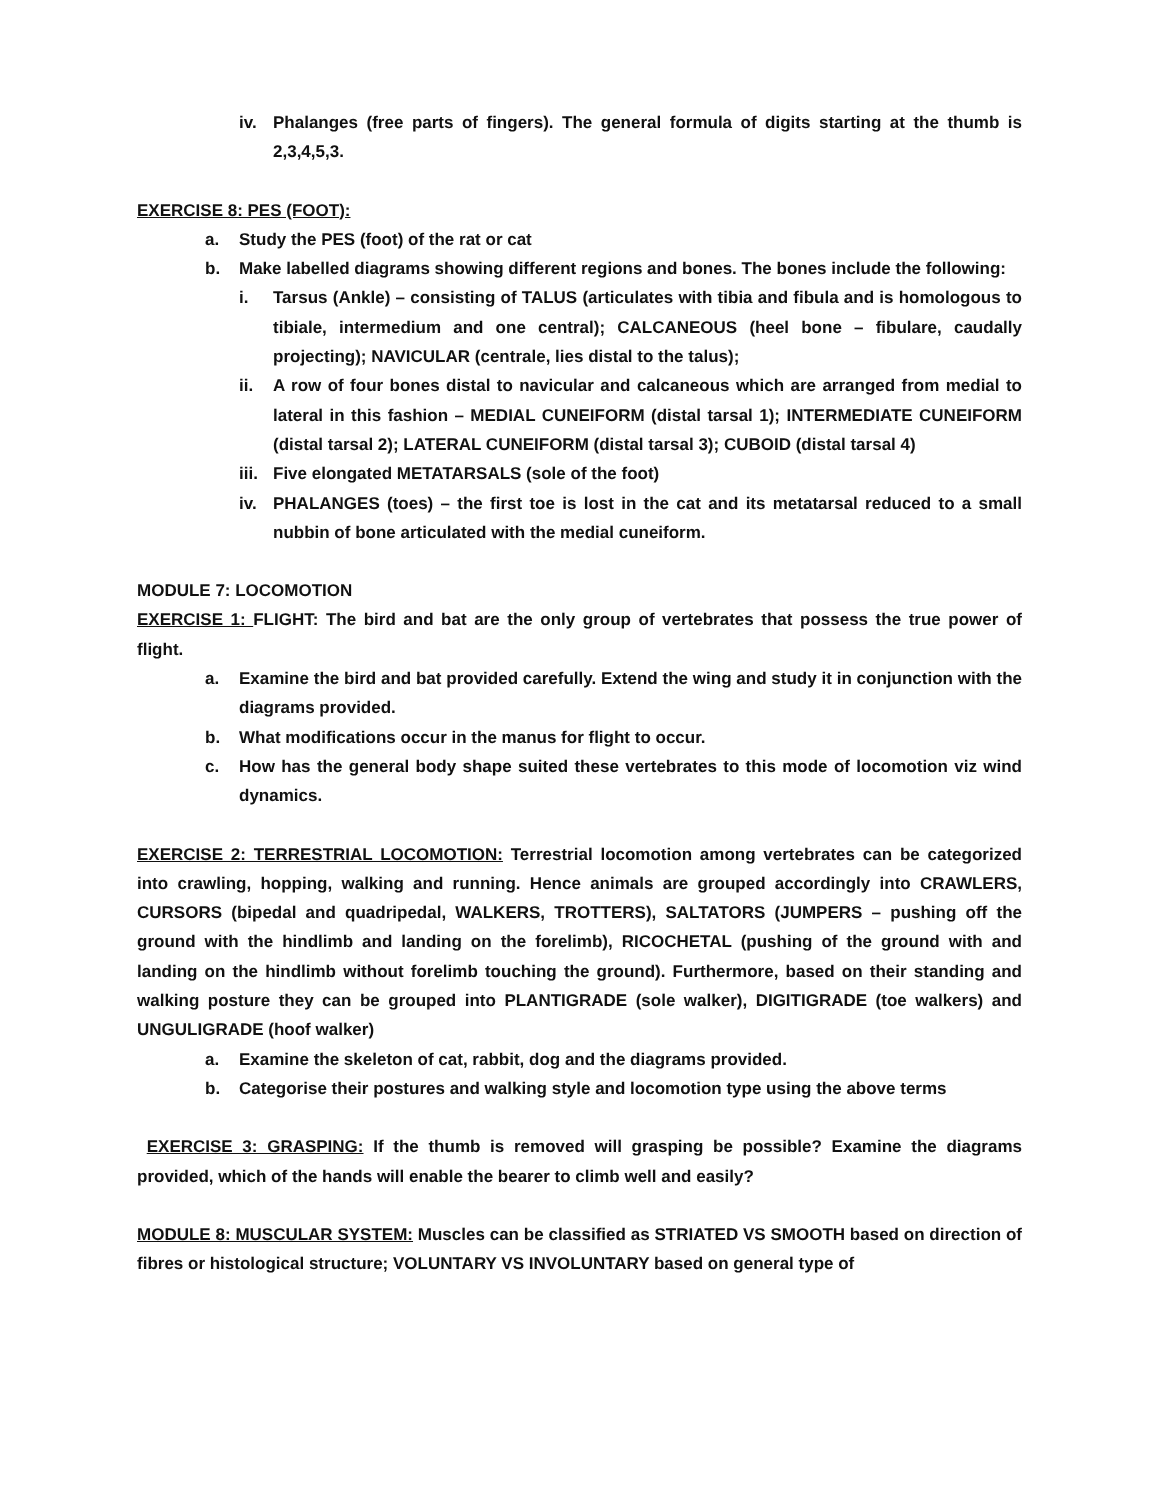iv. Phalanges (free parts of fingers). The general formula of digits starting at the thumb is 2,3,4,5,3.
EXERCISE 8: PES (FOOT):
a. Study the PES (foot) of the rat or cat
b. Make labelled diagrams showing different regions and bones. The bones include the following:
i. Tarsus (Ankle) – consisting of TALUS (articulates with tibia and fibula and is homologous to tibiale, intermedium and one central); CALCANEOUS (heel bone – fibulare, caudally projecting); NAVICULAR (centrale, lies distal to the talus);
ii. A row of four bones distal to navicular and calcaneous which are arranged from medial to lateral in this fashion – MEDIAL CUNEIFORM (distal tarsal 1); INTERMEDIATE CUNEIFORM (distal tarsal 2); LATERAL CUNEIFORM (distal tarsal 3); CUBOID (distal tarsal 4)
iii. Five elongated METATARSALS (sole of the foot)
iv. PHALANGES (toes) – the first toe is lost in the cat and its metatarsal reduced to a small nubbin of bone articulated with the medial cuneiform.
MODULE 7: LOCOMOTION
EXERCISE 1: FLIGHT: The bird and bat are the only group of vertebrates that possess the true power of flight.
a. Examine the bird and bat provided carefully. Extend the wing and study it in conjunction with the diagrams provided.
b. What modifications occur in the manus for flight to occur.
c. How has the general body shape suited these vertebrates to this mode of locomotion viz wind dynamics.
EXERCISE 2: TERRESTRIAL LOCOMOTION: Terrestrial locomotion among vertebrates can be categorized into crawling, hopping, walking and running. Hence animals are grouped accordingly into CRAWLERS, CURSORS (bipedal and quadripedal, WALKERS, TROTTERS), SALTATORS (JUMPERS – pushing off the ground with the hindlimb and landing on the forelimb), RICOCHETAL (pushing of the ground with and landing on the hindlimb without forelimb touching the ground). Furthermore, based on their standing and walking posture they can be grouped into PLANTIGRADE (sole walker), DIGITIGRADE (toe walkers) and UNGULIGRADE (hoof walker)
a. Examine the skeleton of cat, rabbit, dog and the diagrams provided.
b. Categorise their postures and walking style and locomotion type using the above terms
EXERCISE 3: GRASPING: If the thumb is removed will grasping be possible? Examine the diagrams provided, which of the hands will enable the bearer to climb well and easily?
MODULE 8: MUSCULAR SYSTEM: Muscles can be classified as STRIATED VS SMOOTH based on direction of fibres or histological structure; VOLUNTARY VS INVOLUNTARY based on general type of